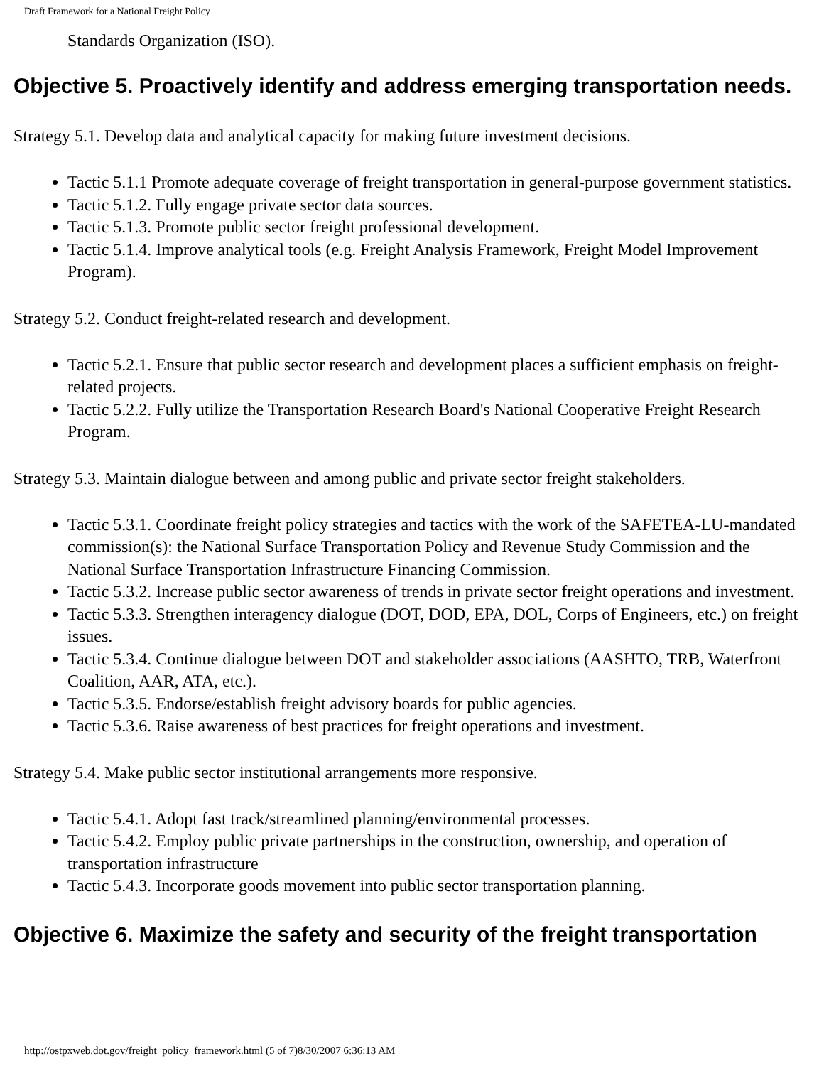Draft Framework for a National Freight Policy
Standards Organization (ISO).
Objective 5. Proactively identify and address emerging transportation needs.
Strategy 5.1. Develop data and analytical capacity for making future investment decisions.
Tactic 5.1.1 Promote adequate coverage of freight transportation in general-purpose government statistics.
Tactic 5.1.2. Fully engage private sector data sources.
Tactic 5.1.3. Promote public sector freight professional development.
Tactic 5.1.4. Improve analytical tools (e.g. Freight Analysis Framework, Freight Model Improvement Program).
Strategy 5.2. Conduct freight-related research and development.
Tactic 5.2.1. Ensure that public sector research and development places a sufficient emphasis on freight-related projects.
Tactic 5.2.2. Fully utilize the Transportation Research Board's National Cooperative Freight Research Program.
Strategy 5.3. Maintain dialogue between and among public and private sector freight stakeholders.
Tactic 5.3.1. Coordinate freight policy strategies and tactics with the work of the SAFETEA-LU-mandated commission(s): the National Surface Transportation Policy and Revenue Study Commission and the National Surface Transportation Infrastructure Financing Commission.
Tactic 5.3.2. Increase public sector awareness of trends in private sector freight operations and investment.
Tactic 5.3.3. Strengthen interagency dialogue (DOT, DOD, EPA, DOL, Corps of Engineers, etc.) on freight issues.
Tactic 5.3.4. Continue dialogue between DOT and stakeholder associations (AASHTO, TRB, Waterfront Coalition, AAR, ATA, etc.).
Tactic 5.3.5. Endorse/establish freight advisory boards for public agencies.
Tactic 5.3.6. Raise awareness of best practices for freight operations and investment.
Strategy 5.4. Make public sector institutional arrangements more responsive.
Tactic 5.4.1. Adopt fast track/streamlined planning/environmental processes.
Tactic 5.4.2. Employ public private partnerships in the construction, ownership, and operation of transportation infrastructure
Tactic 5.4.3. Incorporate goods movement into public sector transportation planning.
Objective 6. Maximize the safety and security of the freight transportation
http://ostpxweb.dot.gov/freight_policy_framework.html (5 of 7)8/30/2007 6:36:13 AM